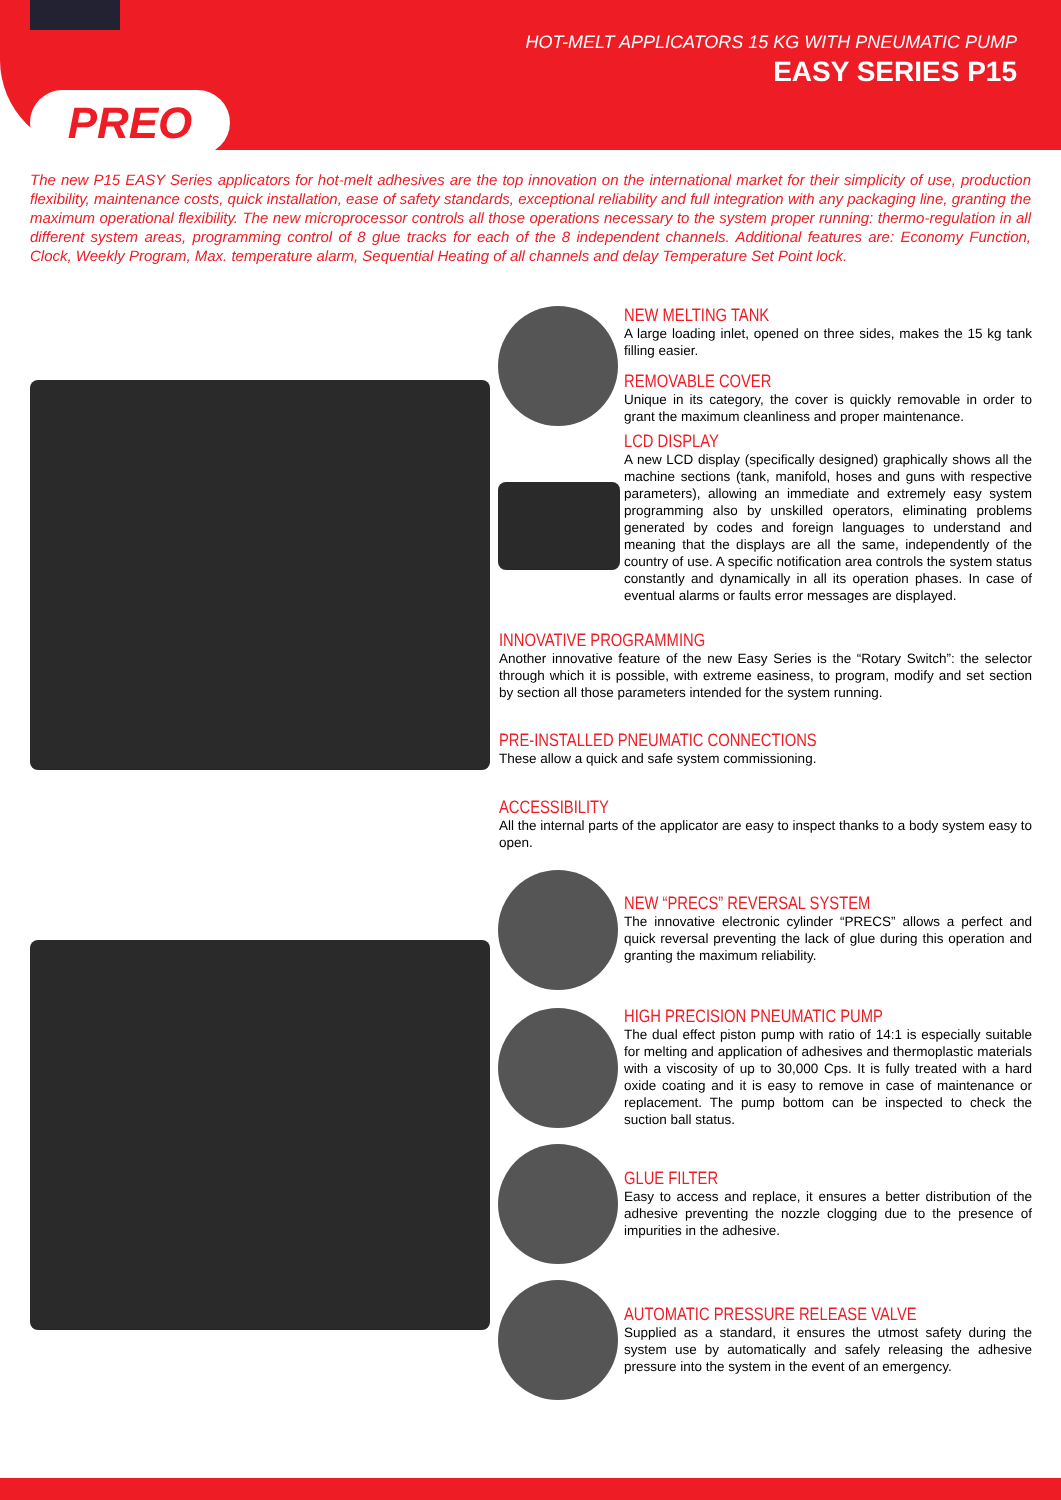HOT-MELT APPLICATORS 15 KG WITH PNEUMATIC PUMP
EASY SERIES P15
PREO
The new P15 EASY Series applicators for hot-melt adhesives are the top innovation on the international market for their simplicity of use, production flexibility, maintenance costs, quick installation, ease of safety standards, exceptional reliability and full integration with any packaging line, granting the maximum operational flexibility. The new microprocessor controls all those operations necessary to the system proper running: thermo-regulation in all different system areas, programming control of 8 glue tracks for each of the 8 independent channels. Additional features are: Economy Function, Clock, Weekly Program, Max. temperature alarm, Sequential Heating of all channels and delay Temperature Set Point lock.
NEW MELTING TANK
A large loading inlet, opened on three sides, makes the 15 kg tank filling easier.
REMOVABLE COVER
Unique in its category, the cover is quickly removable in order to grant the maximum cleanliness and proper maintenance.
LCD DISPLAY
A new LCD display (specifically designed) graphically shows all the machine sections (tank, manifold, hoses and guns with respective parameters), allowing an immediate and extremely easy system programming also by unskilled operators, eliminating problems generated by codes and foreign languages to understand and meaning that the displays are all the same, independently of the country of use. A specific notification area controls the system status constantly and dynamically in all its operation phases. In case of eventual alarms or faults error messages are displayed.
INNOVATIVE PROGRAMMING
Another innovative feature of the new Easy Series is the “Rotary Switch”: the selector through which it is possible, with extreme easiness, to program, modify and set section by section all those parameters intended for the system running.
PRE-INSTALLED PNEUMATIC CONNECTIONS
These allow a quick and safe system commissioning.
ACCESSIBILITY
All the internal parts of the applicator are easy to inspect thanks to a body system easy to open.
NEW “PRECS” REVERSAL SYSTEM
The innovative electronic cylinder “PRECS” allows a perfect and quick reversal preventing the lack of glue during this operation and granting the maximum reliability.
HIGH PRECISION PNEUMATIC PUMP
The dual effect piston pump with ratio of 14:1 is especially suitable for melting and application of adhesives and thermoplastic materials with a viscosity of up to 30,000 Cps. It is fully treated with a hard oxide coating and it is easy to remove in case of maintenance or replacement. The pump bottom can be inspected to check the suction ball status.
GLUE FILTER
Easy to access and replace, it ensures a better distribution of the adhesive preventing the nozzle clogging due to the presence of impurities in the adhesive.
AUTOMATIC PRESSURE RELEASE VALVE
Supplied as a standard, it ensures the utmost safety during the system use by automatically and safely releasing the adhesive pressure into the system in the event of an emergency.